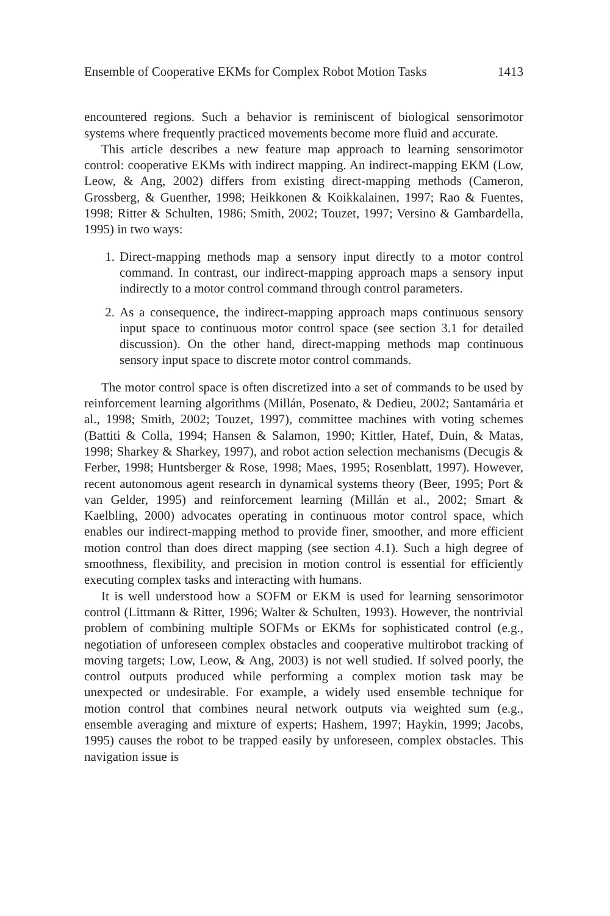Ensemble of Cooperative EKMs for Complex Robot Motion Tasks 1413
encountered regions. Such a behavior is reminiscent of biological sensorimotor systems where frequently practiced movements become more fluid and accurate.
This article describes a new feature map approach to learning sensorimotor control: cooperative EKMs with indirect mapping. An indirect-mapping EKM (Low, Leow, & Ang, 2002) differs from existing direct-mapping methods (Cameron, Grossberg, & Guenther, 1998; Heikkonen & Koikkalainen, 1997; Rao & Fuentes, 1998; Ritter & Schulten, 1986; Smith, 2002; Touzet, 1997; Versino & Gambardella, 1995) in two ways:
1. Direct-mapping methods map a sensory input directly to a motor control command. In contrast, our indirect-mapping approach maps a sensory input indirectly to a motor control command through control parameters.
2. As a consequence, the indirect-mapping approach maps continuous sensory input space to continuous motor control space (see section 3.1 for detailed discussion). On the other hand, direct-mapping methods map continuous sensory input space to discrete motor control commands.
The motor control space is often discretized into a set of commands to be used by reinforcement learning algorithms (Millán, Posenato, & Dedieu, 2002; Santamária et al., 1998; Smith, 2002; Touzet, 1997), committee machines with voting schemes (Battiti & Colla, 1994; Hansen & Salamon, 1990; Kittler, Hatef, Duin, & Matas, 1998; Sharkey & Sharkey, 1997), and robot action selection mechanisms (Decugis & Ferber, 1998; Huntsberger & Rose, 1998; Maes, 1995; Rosenblatt, 1997). However, recent autonomous agent research in dynamical systems theory (Beer, 1995; Port & van Gelder, 1995) and reinforcement learning (Millán et al., 2002; Smart & Kaelbling, 2000) advocates operating in continuous motor control space, which enables our indirect-mapping method to provide finer, smoother, and more efficient motion control than does direct mapping (see section 4.1). Such a high degree of smoothness, flexibility, and precision in motion control is essential for efficiently executing complex tasks and interacting with humans.
It is well understood how a SOFM or EKM is used for learning sensorimotor control (Littmann & Ritter, 1996; Walter & Schulten, 1993). However, the nontrivial problem of combining multiple SOFMs or EKMs for sophisticated control (e.g., negotiation of unforeseen complex obstacles and cooperative multirobot tracking of moving targets; Low, Leow, & Ang, 2003) is not well studied. If solved poorly, the control outputs produced while performing a complex motion task may be unexpected or undesirable. For example, a widely used ensemble technique for motion control that combines neural network outputs via weighted sum (e.g., ensemble averaging and mixture of experts; Hashem, 1997; Haykin, 1999; Jacobs, 1995) causes the robot to be trapped easily by unforeseen, complex obstacles. This navigation issue is